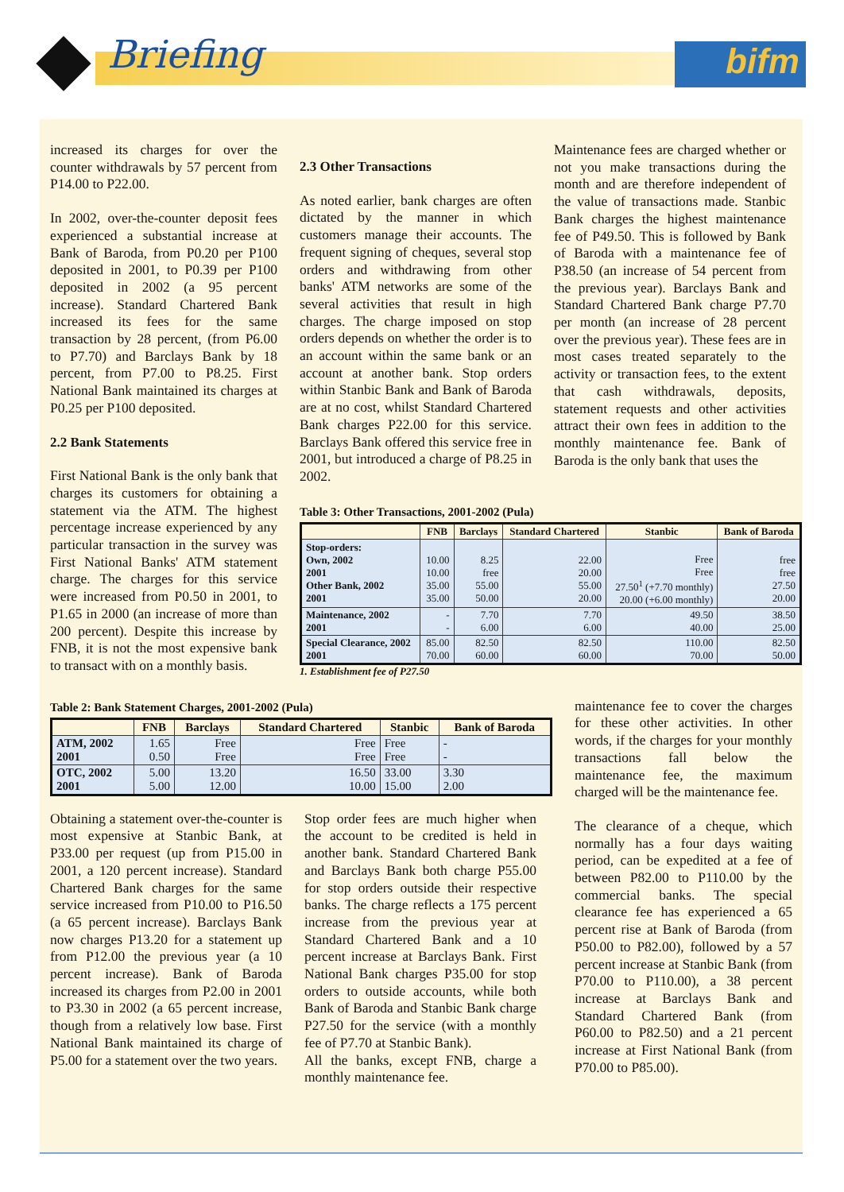Briefing bifm
increased its charges for over the counter withdrawals by 57 percent from P14.00 to P22.00.
In 2002, over-the-counter deposit fees experienced a substantial increase at Bank of Baroda, from P0.20 per P100 deposited in 2001, to P0.39 per P100 deposited in 2002 (a 95 percent increase). Standard Chartered Bank increased its fees for the same transaction by 28 percent, (from P6.00 to P7.70) and Barclays Bank by 18 percent, from P7.00 to P8.25. First National Bank maintained its charges at P0.25 per P100 deposited.
2.2 Bank Statements
First National Bank is the only bank that charges its customers for obtaining a statement via the ATM. The highest percentage increase experienced by any particular transaction in the survey was First National Banks' ATM statement charge. The charges for this service were increased from P0.50 in 2001, to P1.65 in 2000 (an increase of more than 200 percent). Despite this increase by FNB, it is not the most expensive bank to transact with on a monthly basis.
2.3 Other Transactions
As noted earlier, bank charges are often dictated by the manner in which customers manage their accounts. The frequent signing of cheques, several stop orders and withdrawing from other banks' ATM networks are some of the several activities that result in high charges. The charge imposed on stop orders depends on whether the order is to an account within the same bank or an account at another bank. Stop orders within Stanbic Bank and Bank of Baroda are at no cost, whilst Standard Chartered Bank charges P22.00 for this service. Barclays Bank offered this service free in 2001, but introduced a charge of P8.25 in 2002.
Maintenance fees are charged whether or not you make transactions during the month and are therefore independent of the value of transactions made. Stanbic Bank charges the highest maintenance fee of P49.50. This is followed by Bank of Baroda with a maintenance fee of P38.50 (an increase of 54 percent from the previous year). Barclays Bank and Standard Chartered Bank charge P7.70 per month (an increase of 28 percent over the previous year). These fees are in most cases treated separately to the activity or transaction fees, to the extent that cash withdrawals, deposits, statement requests and other activities attract their own fees in addition to the monthly maintenance fee. Bank of Baroda is the only bank that uses the
Table 3: Other Transactions, 2001-2002 (Pula)
| | FNB | Barclays | Standard Chartered | Stanbic | Bank of Baroda |
| --- | --- | --- | --- | --- | --- |
| Stop-orders: Own, 2002 2001 Other Bank, 2002 2001 | 10.00 10.00 35.00 35.00 | 8.25 free 55.00 50.00 | 22.00 20.00 55.00 20.00 | Free Free 27.50<sup>1</sup> (+7.70 monthly) 20.00 (+6.00 monthly) | free free 27.50 20.00 |
| Maintenance, 2002 2001 | - - | 7.70 6.00 | 7.70 6.00 | 49.50 40.00 | 38.50 25.00 |
| Special Clearance, 2002 2001 | 85.00 70.00 | 82.50 60.00 | 82.50 60.00 | 110.00 70.00 | 82.50 50.00 |
1. Establishment fee of P27.50
Table 2: Bank Statement Charges, 2001-2002 (Pula)
| | FNB | Barclays | Standard Chartered | Stanbic | Bank of Baroda |
| --- | --- | --- | --- | --- | --- |
| ATM, 2002 2001 | 1.65 0.50 | Free Free | Free Free | Free Free | - - |
| OTC, 2002 2001 | 5.00 5.00 | 13.20 12.00 | 16.50 10.00 | 33.00 15.00 | 3.30 2.00 |
Obtaining a statement over-the-counter is most expensive at Stanbic Bank, at P33.00 per request (up from P15.00 in 2001, a 120 percent increase). Standard Chartered Bank charges for the same service increased from P10.00 to P16.50 (a 65 percent increase). Barclays Bank now charges P13.20 for a statement up from P12.00 the previous year (a 10 percent increase). Bank of Baroda increased its charges from P2.00 in 2001 to P3.30 in 2002 (a 65 percent increase, though from a relatively low base. First National Bank maintained its charge of P5.00 for a statement over the two years.
Stop order fees are much higher when the account to be credited is held in another bank. Standard Chartered Bank and Barclays Bank both charge P55.00 for stop orders outside their respective banks. The charge reflects a 175 percent increase from the previous year at Standard Chartered Bank and a 10 percent increase at Barclays Bank. First National Bank charges P35.00 for stop orders to outside accounts, while both Bank of Baroda and Stanbic Bank charge P27.50 for the service (with a monthly fee of P7.70 at Stanbic Bank).
All the banks, except FNB, charge a monthly maintenance fee.
maintenance fee to cover the charges for these other activities. In other words, if the charges for your monthly transactions fall below the maintenance fee, the maximum charged will be the maintenance fee.
The clearance of a cheque, which normally has a four days waiting period, can be expedited at a fee of between P82.00 to P110.00 by the commercial banks. The special clearance fee has experienced a 65 percent rise at Bank of Baroda (from P50.00 to P82.00), followed by a 57 percent increase at Stanbic Bank (from P70.00 to P110.00), a 38 percent increase at Barclays Bank and Standard Chartered Bank (from P60.00 to P82.50) and a 21 percent increase at First National Bank (from P70.00 to P85.00).